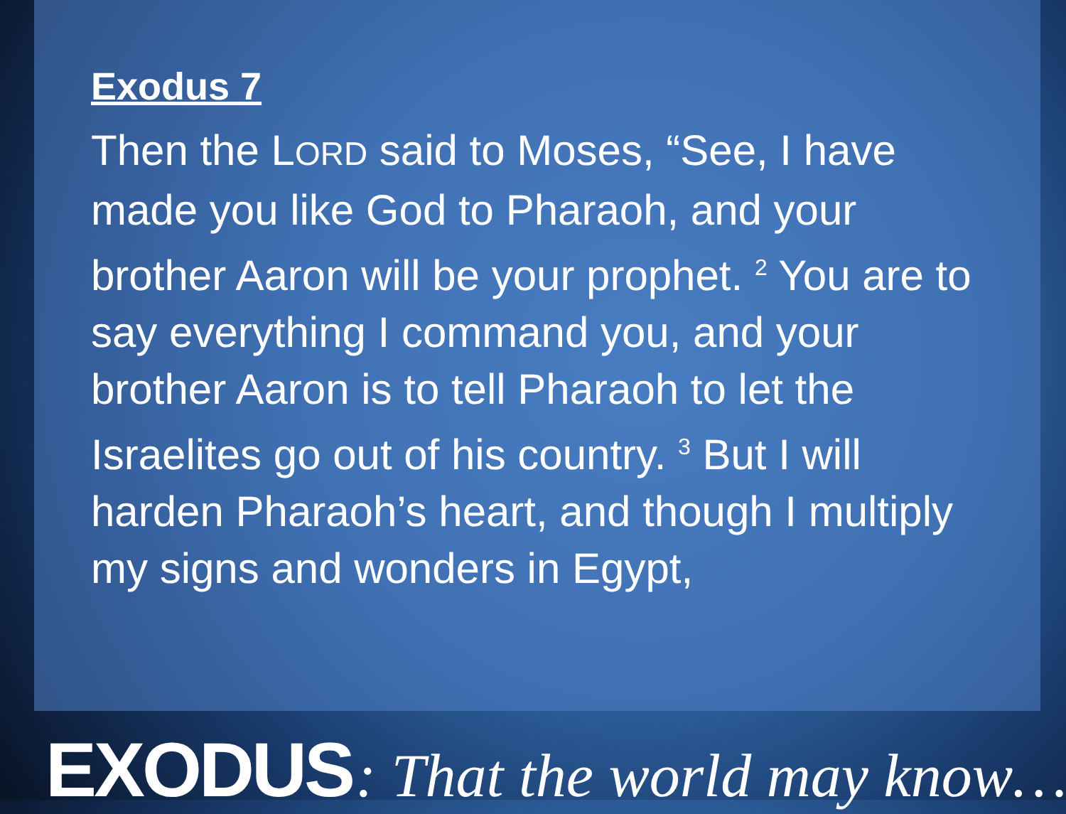Exodus 7
Then the LORD said to Moses, “See, I have made you like God to Pharaoh, and your brother Aaron will be your prophet. <sup>2</sup> You are to say everything I command you, and your brother Aaron is to tell Pharaoh to let the Israelites go out of his country. <sup>3</sup> But I will harden Pharaoh’s heart, and though I multiply my signs and wonders in Egypt,
EXODUS : That the world may know…